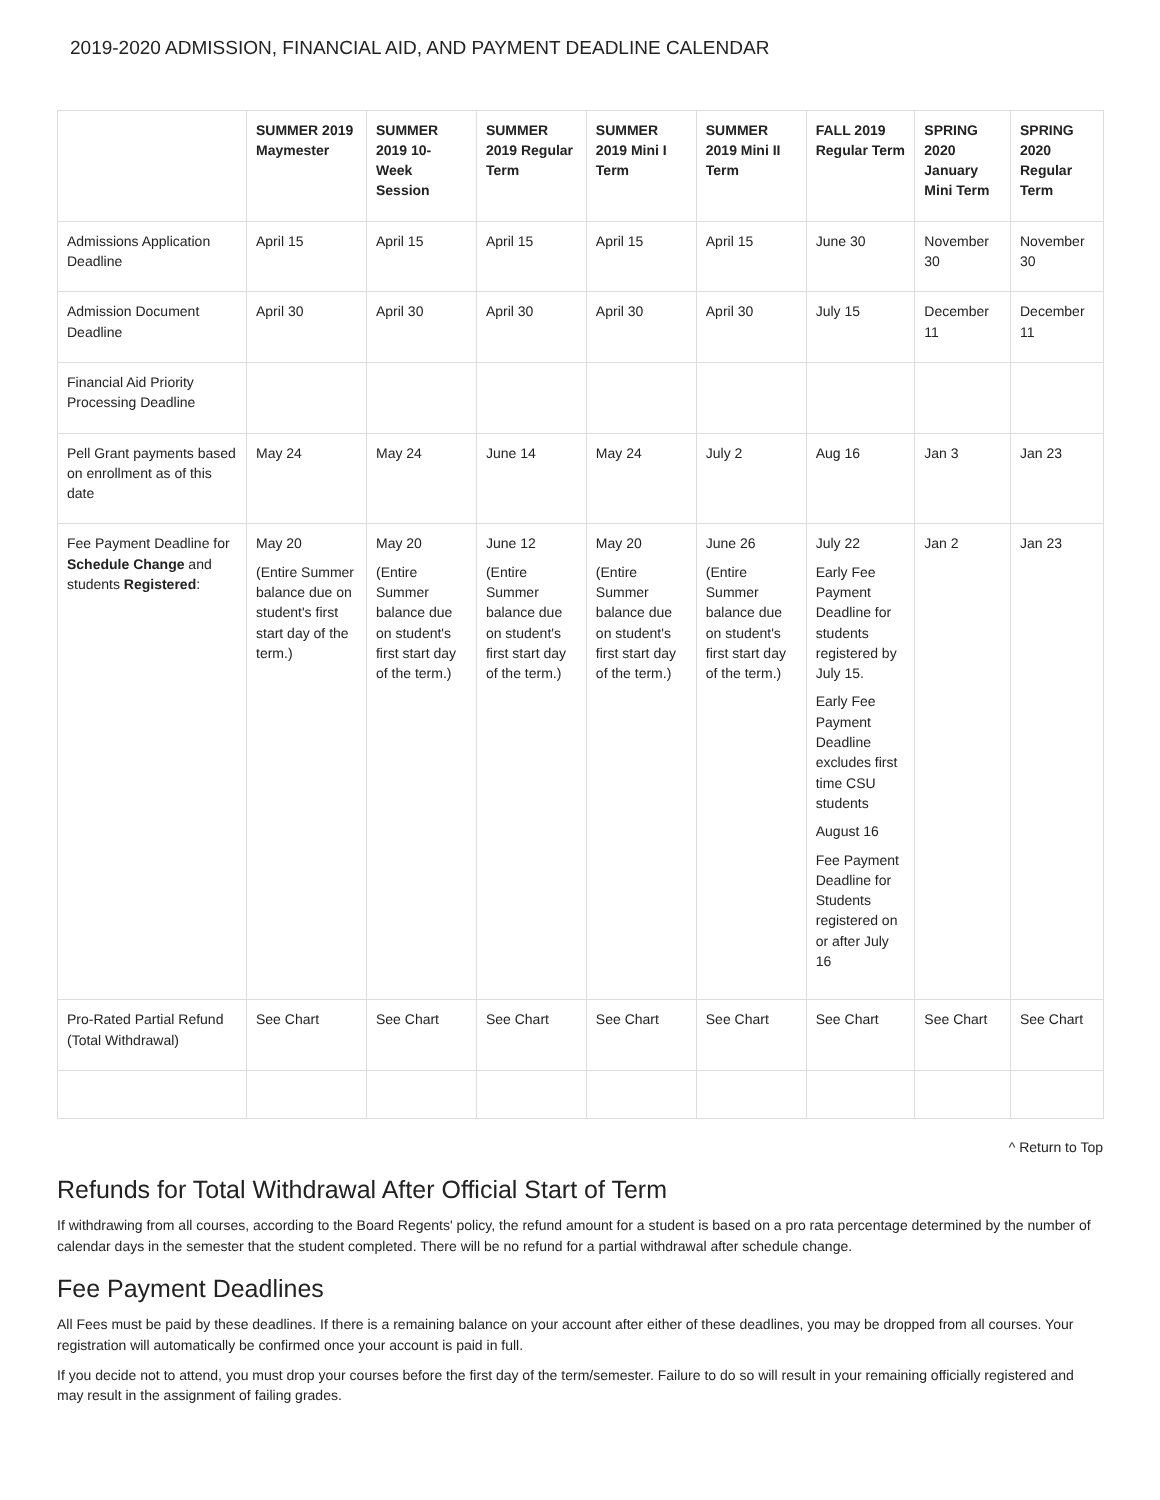2019-2020 ADMISSION, FINANCIAL AID, AND PAYMENT DEADLINE CALENDAR
| | SUMMER 2019 Maymester | SUMMER 2019 10-Week Session | SUMMER 2019 Regular Term | SUMMER 2019 Mini I Term | SUMMER 2019 Mini II Term | FALL 2019 Regular Term | SPRING 2020 January Mini Term | SPRING 2020 Regular Term |
| --- | --- | --- | --- | --- | --- | --- | --- | --- |
| Admissions Application Deadline | April 15 | April 15 | April 15 | April 15 | April 15 | June 30 | November 30 | November 30 |
| Admission Document Deadline | April 30 | April 30 | April 30 | April 30 | April 30 | July 15 | December 11 | December 11 |
| Financial Aid Priority Processing Deadline | | | | | | | | |
| Pell Grant payments based on enrollment as of this date | May 24 | May 24 | June 14 | May 24 | July 2 | Aug 16 | Jan 3 | Jan 23 |
| Fee Payment Deadline for Schedule Change and students Registered : | May 20 (Entire Summer balance due on student's first start day of the term.) | May 20 (Entire Summer balance due on student's first start day of the term.) | June 12 (Entire Summer balance due on student's first start day of the term.) | May 20 (Entire Summer balance due on student's first start day of the term.) | June 26 (Entire Summer balance due on student's first start day of the term.) | July 22 Early Fee Payment Deadline for students registered by July 15. Early Fee Payment Deadline excludes first time CSU students August 16 Fee Payment Deadline for Students registered on or after July 16 | Jan 2 | Jan 23 |
| Pro-Rated Partial Refund (Total Withdrawal) | See Chart | See Chart | See Chart | See Chart | See Chart | See Chart | See Chart | See Chart |
^ Return to Top
Refunds for Total Withdrawal After Official Start of Term
If withdrawing from all courses, according to the Board Regents' policy, the refund amount for a student is based on a pro rata percentage determined by the number of calendar days in the semester that the student completed. There will be no refund for a partial withdrawal after schedule change.
Fee Payment Deadlines
All Fees must be paid by these deadlines. If there is a remaining balance on your account after either of these deadlines, you may be dropped from all courses. Your registration will automatically be confirmed once your account is paid in full.
If you decide not to attend, you must drop your courses before the first day of the term/semester. Failure to do so will result in your remaining officially registered and may result in the assignment of failing grades.